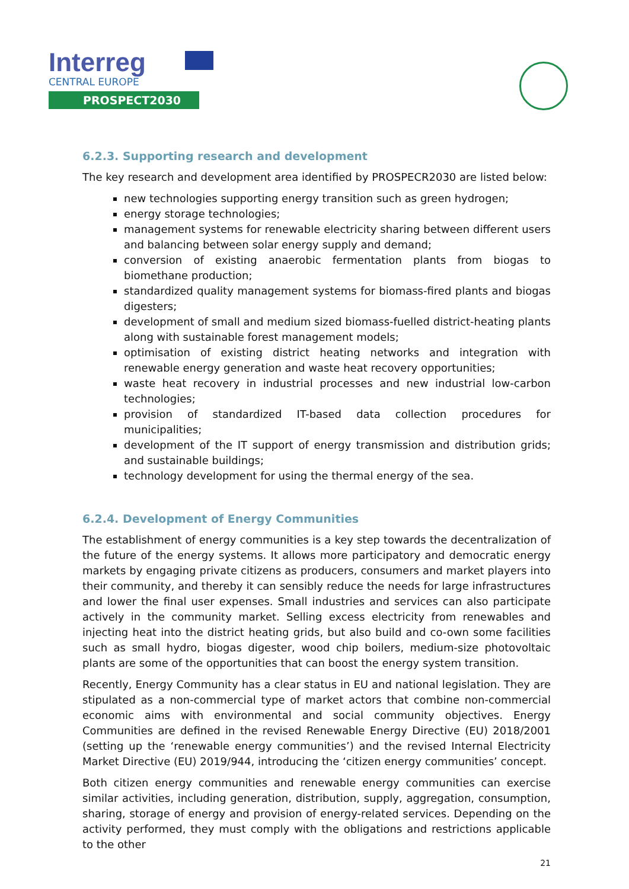Interreg
CENTRAL EUROPE
PROSPECT2030
6.2.3. Supporting research and development
The key research and development area identified by PROSPECR2030 are listed below:
new technologies supporting energy transition such as green hydrogen;
energy storage technologies;
management systems for renewable electricity sharing between different users and balancing between solar energy supply and demand;
conversion of existing anaerobic fermentation plants from biogas to biomethane production;
standardized quality management systems for biomass-fired plants and biogas digesters;
development of small and medium sized biomass-fuelled district-heating plants along with sustainable forest management models;
optimisation of existing district heating networks and integration with renewable energy generation and waste heat recovery opportunities;
waste heat recovery in industrial processes and new industrial low-carbon technologies;
provision of standardized IT-based data collection procedures for municipalities;
development of the IT support of energy transmission and distribution grids; and sustainable buildings;
technology development for using the thermal energy of the sea.
6.2.4. Development of Energy Communities
The establishment of energy communities is a key step towards the decentralization of the future of the energy systems. It allows more participatory and democratic energy markets by engaging private citizens as producers, consumers and market players into their community, and thereby it can sensibly reduce the needs for large infrastructures and lower the final user expenses. Small industries and services can also participate actively in the community market. Selling excess electricity from renewables and injecting heat into the district heating grids, but also build and co-own some facilities such as small hydro, biogas digester, wood chip boilers, medium-size photovoltaic plants are some of the opportunities that can boost the energy system transition.
Recently, Energy Community has a clear status in EU and national legislation. They are stipulated as a non-commercial type of market actors that combine non-commercial economic aims with environmental and social community objectives. Energy Communities are defined in the revised Renewable Energy Directive (EU) 2018/2001 (setting up the ‘renewable energy communities’) and the revised Internal Electricity Market Directive (EU) 2019/944, introducing the ‘citizen energy communities’ concept.
Both citizen energy communities and renewable energy communities can exercise similar activities, including generation, distribution, supply, aggregation, consumption, sharing, storage of energy and provision of energy-related services. Depending on the activity performed, they must comply with the obligations and restrictions applicable to the other
21